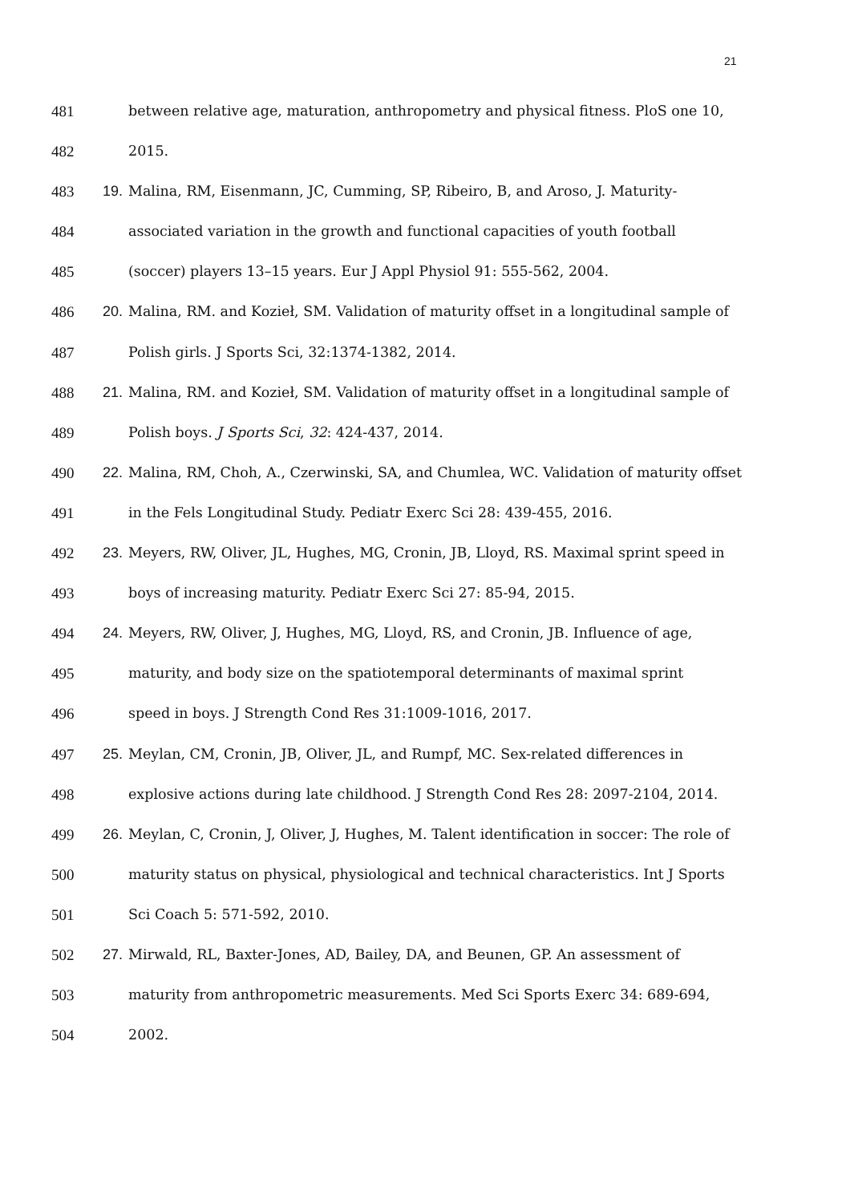21
481 between relative age, maturation, anthropometry and physical fitness. PloS one 10,
482 2015.
483 19. Malina, RM, Eisenmann, JC, Cumming, SP, Ribeiro, B, and Aroso, J. Maturity-
484 associated variation in the growth and functional capacities of youth football
485 (soccer) players 13–15 years. Eur J Appl Physiol 91: 555-562, 2004.
486 20. Malina, RM. and Kozieł, SM. Validation of maturity offset in a longitudinal sample of
487 Polish girls. J Sports Sci, 32:1374-1382, 2014.
488 21. Malina, RM. and Kozieł, SM. Validation of maturity offset in a longitudinal sample of
489 Polish boys. J Sports Sci, 32: 424-437, 2014.
490 22. Malina, RM, Choh, A., Czerwinski, SA, and Chumlea, WC. Validation of maturity offset
491 in the Fels Longitudinal Study. Pediatr Exerc Sci 28: 439-455, 2016.
492 23. Meyers, RW, Oliver, JL, Hughes, MG, Cronin, JB, Lloyd, RS. Maximal sprint speed in
493 boys of increasing maturity. Pediatr Exerc Sci 27: 85-94, 2015.
494 24. Meyers, RW, Oliver, J, Hughes, MG, Lloyd, RS, and Cronin, JB. Influence of age,
495 maturity, and body size on the spatiotemporal determinants of maximal sprint
496 speed in boys. J Strength Cond Res 31:1009-1016, 2017.
497 25. Meylan, CM, Cronin, JB, Oliver, JL, and Rumpf, MC. Sex-related differences in
498 explosive actions during late childhood. J Strength Cond Res 28: 2097-2104, 2014.
499 26. Meylan, C, Cronin, J, Oliver, J, Hughes, M. Talent identification in soccer: The role of
500 maturity status on physical, physiological and technical characteristics. Int J Sports
501 Sci Coach 5: 571-592, 2010.
502 27. Mirwald, RL, Baxter-Jones, AD, Bailey, DA, and Beunen, GP. An assessment of
503 maturity from anthropometric measurements. Med Sci Sports Exerc 34: 689-694,
504 2002.